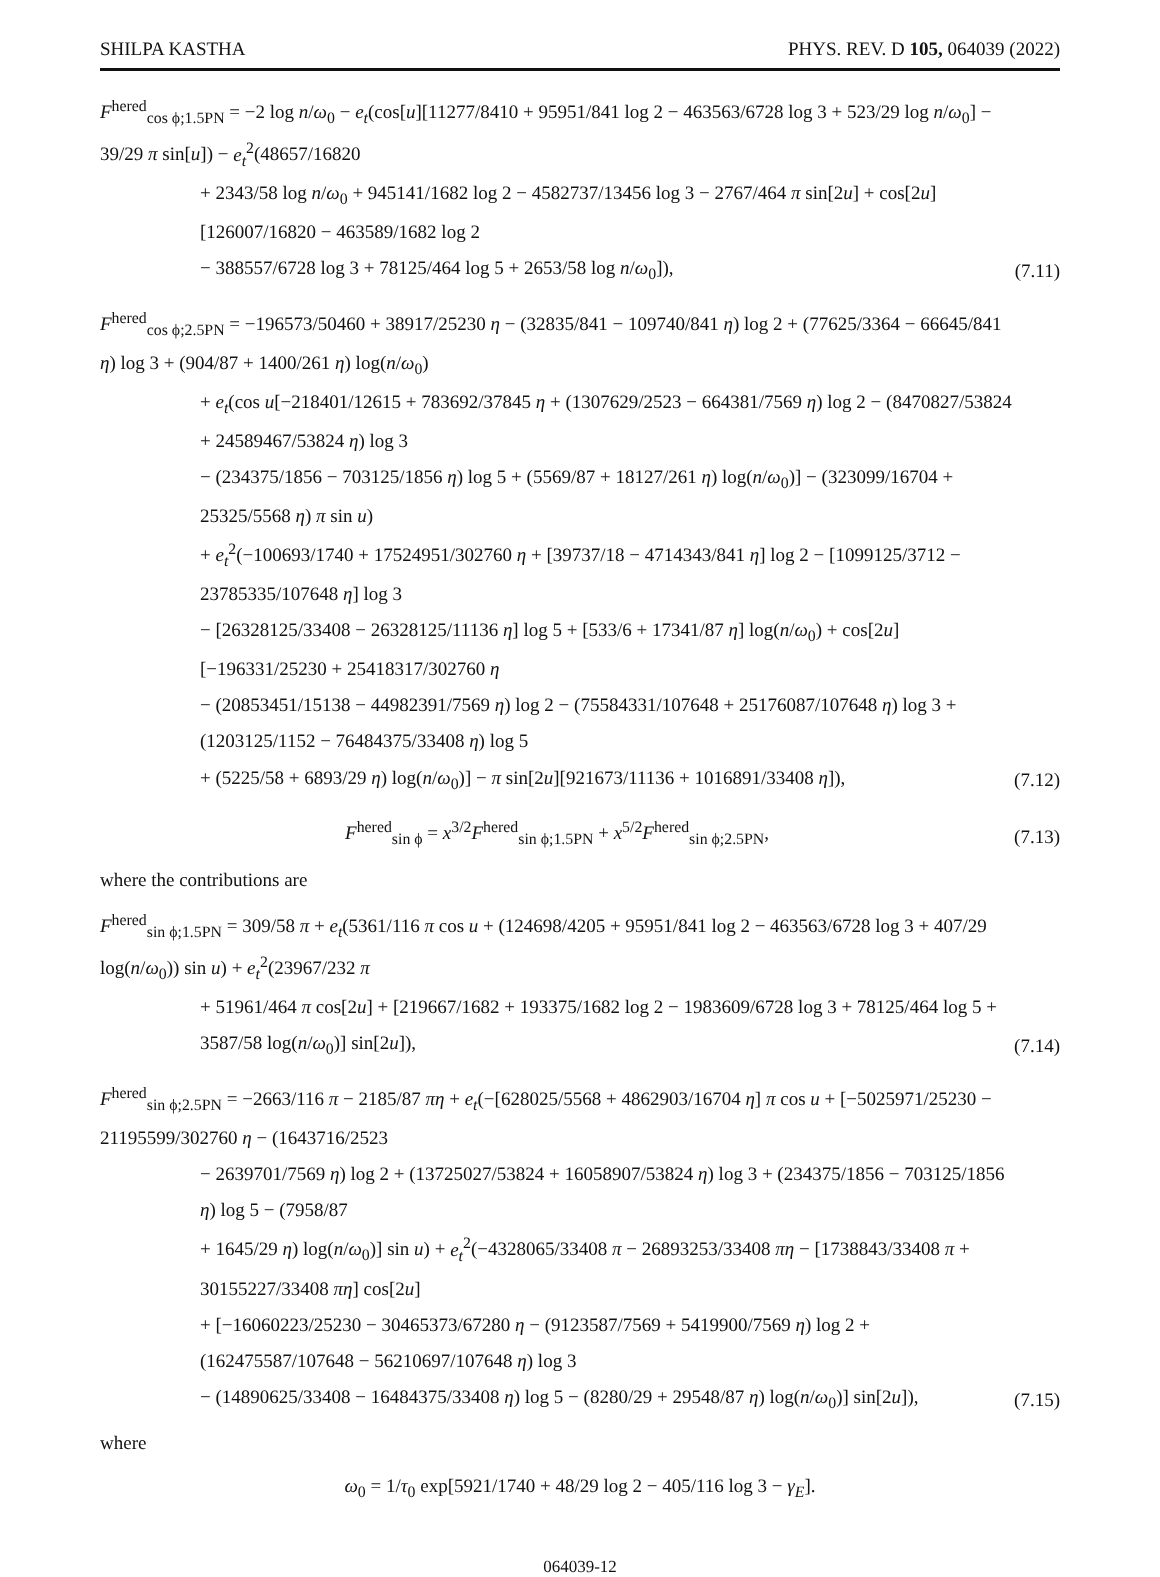SHILPA KASTHA PHYS. REV. D 105, 064039 (2022)
F<sup>hered</sup><sub>cos ϕ;1.5PN</sub> = −2 log n/ω<sub>0</sub> − e<sub>t</sub>(cos[u][11277/8410 + 95951/841 log 2 − 463563/6728 log 3 + 523/29 log n/ω<sub>0</sub>] − 39/29 π sin[u]) − e<sub>t</sub><sup>2</sup>(48657/16820
+ 2343/58 log n/ω<sub>0</sub> + 945141/1682 log 2 − 4582737/13456 log 3 − 2767/464 π sin[2u] + cos[2u][126007/16820 − 463589/1682 log 2
− 388557/6728 log 3 + 78125/464 log 5 + 2653/58 log n/ω<sub>0</sub>]),
(7.11)
F<sup>hered</sup><sub>cos ϕ;2.5PN</sub> = −196573/50460 + 38917/25230 η − (32835/841 − 109740/841 η) log 2 + (77625/3364 − 66645/841 η) log 3 + (904/87 + 1400/261 η) log(n/ω<sub>0</sub>)
+ e<sub>t</sub>(cos u[−218401/12615 + 783692/37845 η + (1307629/2523 − 664381/7569 η) log 2 − (8470827/53824 + 24589467/53824 η) log 3
− (234375/1856 − 703125/1856 η) log 5 + (5569/87 + 18127/261 η) log(n/ω<sub>0</sub>)] − (323099/16704 + 25325/5568 η) π sin u)
+ e<sub>t</sub><sup>2</sup>(−100693/1740 + 17524951/302760 η + [39737/18 − 4714343/841 η] log 2 − [1099125/3712 − 23785335/107648 η] log 3
− [26328125/33408 − 26328125/11136 η] log 5 + [533/6 + 17341/87 η] log(n/ω<sub>0</sub>) + cos[2u][−196331/25230 + 25418317/302760 η
− (20853451/15138 − 44982391/7569 η) log 2 − (75584331/107648 + 25176087/107648 η) log 3 + (1203125/1152 − 76484375/33408 η) log 5
+ (5225/58 + 6893/29 η) log(n/ω<sub>0</sub>)] − π sin[2u][921673/11136 + 1016891/33408 η]),
(7.12)
F<sup>hered</sup><sub>sin ϕ</sub> = x<sup>3/2</sup>F<sup>hered</sup><sub>sin ϕ;1.5PN</sub> + x<sup>5/2</sup>F<sup>hered</sup><sub>sin ϕ;2.5PN</sub>,
(7.13)
where the contributions are
F<sup>hered</sup><sub>sin ϕ;1.5PN</sub> = 309/58 π + e<sub>t</sub>(5361/116 π cos u + (124698/4205 + 95951/841 log 2 − 463563/6728 log 3 + 407/29 log(n/ω<sub>0</sub>)) sin u) + e<sub>t</sub><sup>2</sup>(23967/232 π
+ 51961/464 π cos[2u] + [219667/1682 + 193375/1682 log 2 − 1983609/6728 log 3 + 78125/464 log 5 + 3587/58 log(n/ω<sub>0</sub>)] sin[2u]),
(7.14)
F<sup>hered</sup><sub>sin ϕ;2.5PN</sub> = −2663/116 π − 2185/87 πη + e<sub>t</sub>(−[628025/5568 + 4862903/16704 η] π cos u + [−5025971/25230 − 21195599/302760 η − (1643716/2523
− 2639701/7569 η) log 2 + (13725027/53824 + 16058907/53824 η) log 3 + (234375/1856 − 703125/1856 η) log 5 − (7958/87
+ 1645/29 η) log(n/ω<sub>0</sub>)] sin u) + e<sub>t</sub><sup>2</sup>(−4328065/33408 π − 26893253/33408 πη − [1738843/33408 π + 30155227/33408 πη] cos[2u]
+ [−16060223/25230 − 30465373/67280 η − (9123587/7569 + 5419900/7569 η) log 2 + (162475587/107648 − 56210697/107648 η) log 3
− (14890625/33408 − 16484375/33408 η) log 5 − (8280/29 + 29548/87 η) log(n/ω<sub>0</sub>)] sin[2u]),
(7.15)
where
ω<sub>0</sub> = 1/τ<sub>0</sub> exp[5921/1740 + 48/29 log 2 − 405/116 log 3 − γ<sub>E</sub>].
064039-12